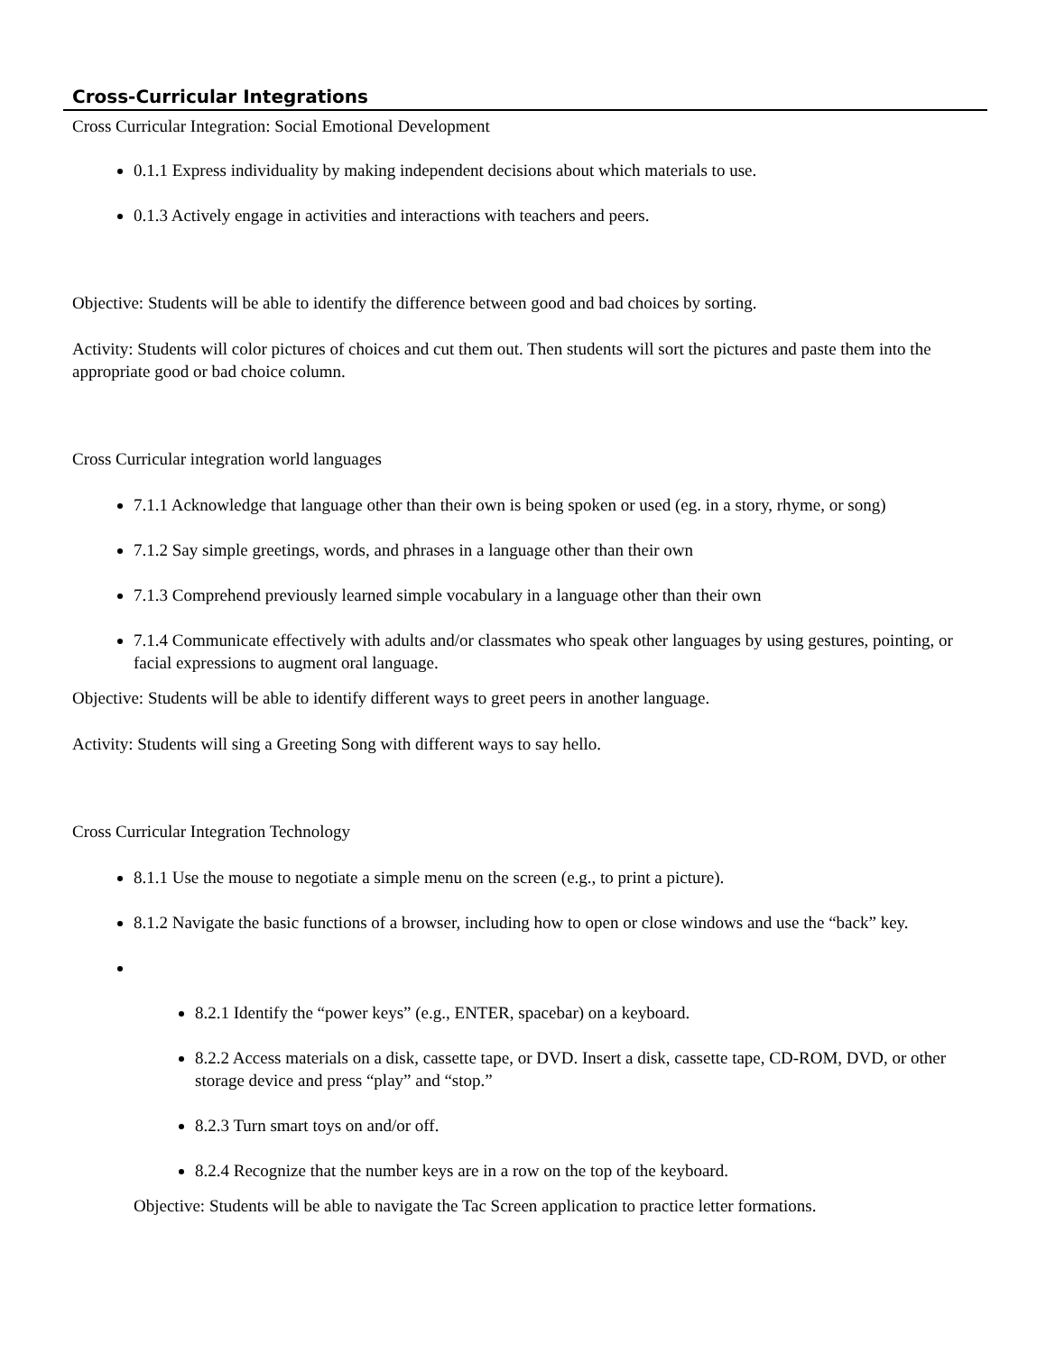Cross-Curricular Integrations
Cross Curricular Integration: Social Emotional Development
0.1.1 Express individuality by making independent decisions about which materials to use.
0.1.3 Actively engage in activities and interactions with teachers and peers.
Objective: Students will be able to identify the difference between good and bad choices by sorting.
Activity: Students will color pictures of choices and cut them out. Then students will sort the pictures and paste them into the appropriate good or bad choice column.
Cross Curricular integration world languages
7.1.1 Acknowledge that language other than their own is being spoken or used (eg. in a story, rhyme, or song)
7.1.2 Say simple greetings, words, and phrases in a language other than their own
7.1.3 Comprehend previously learned simple vocabulary in a language other than their own
7.1.4 Communicate effectively with adults and/or classmates who speak other languages by using gestures, pointing, or facial expressions to augment oral language.
Objective: Students will be able to identify different ways to greet peers in another language.
Activity: Students will sing a Greeting Song with different ways to say hello.
Cross Curricular Integration Technology
8.1.1 Use the mouse to negotiate a simple menu on the screen (e.g., to print a picture).
8.1.2 Navigate the basic functions of a browser, including how to open or close windows and use the “back” key.
8.2.1 Identify the “power keys” (e.g., ENTER, spacebar) on a keyboard.
8.2.2 Access materials on a disk, cassette tape, or DVD. Insert a disk, cassette tape, CD-ROM, DVD, or other storage device and press “play” and “stop.”
8.2.3 Turn smart toys on and/or off.
8.2.4 Recognize that the number keys are in a row on the top of the keyboard.
Objective: Students will be able to navigate the Tac Screen application to practice letter formations.